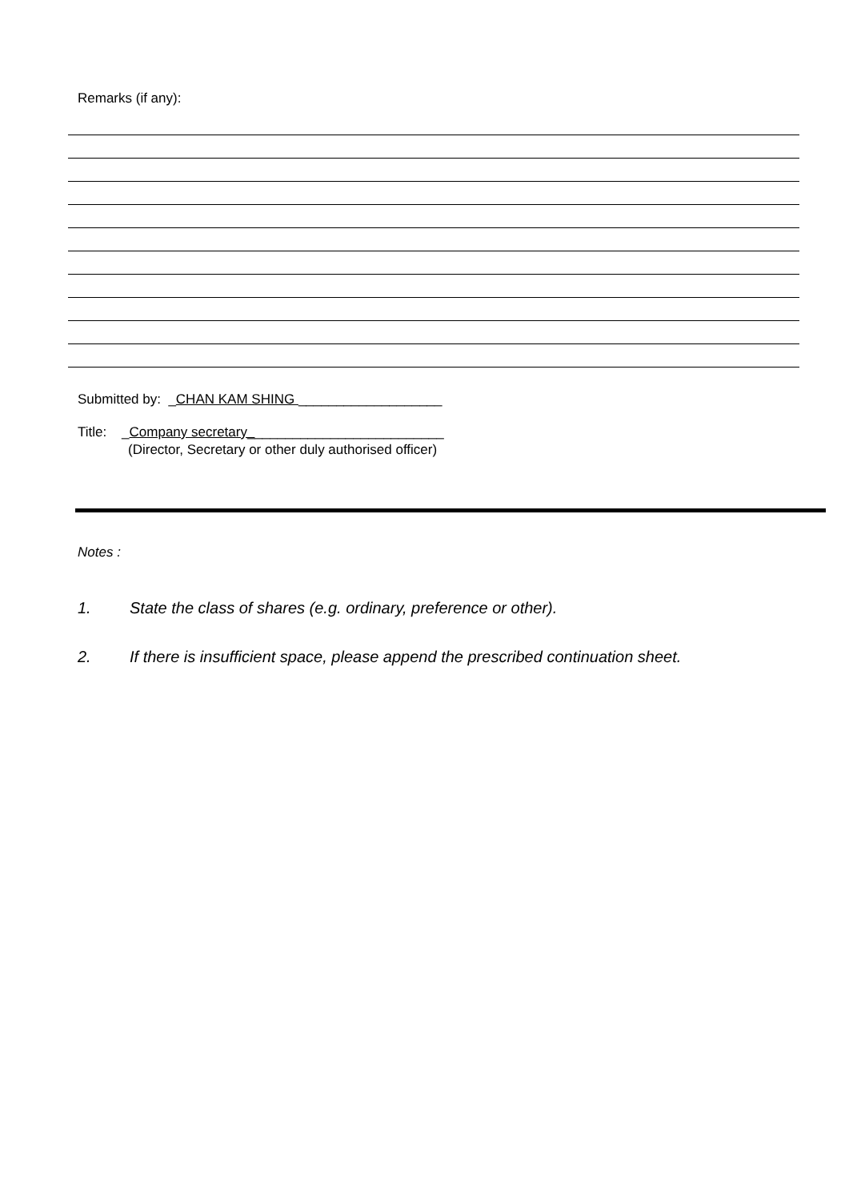Remarks (if any):
Submitted by: _CHAN KAM SHING ___________________
Title: _Company secretary__________________________
(Director, Secretary or other duly authorised officer)
Notes :
1. State the class of shares (e.g. ordinary, preference or other).
2. If there is insufficient space, please append the prescribed continuation sheet.